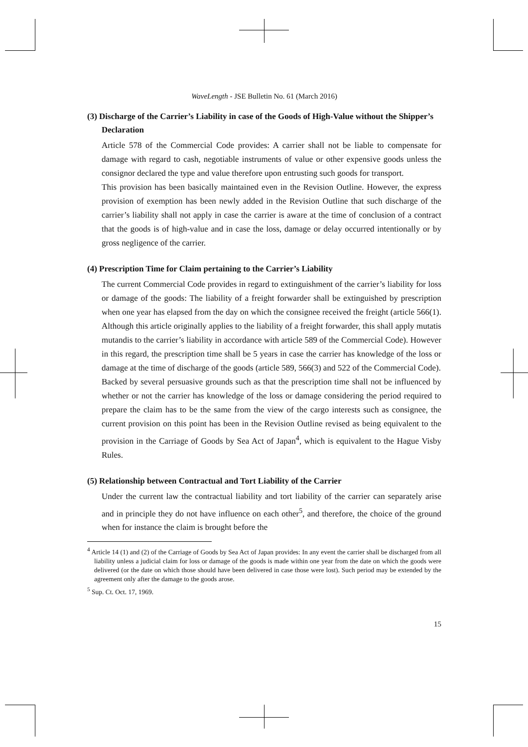WaveLength - JSE Bulletin No. 61 (March 2016)
(3) Discharge of the Carrier’s Liability in case of the Goods of High-Value without the Shipper’s Declaration
Article 578 of the Commercial Code provides: A carrier shall not be liable to compensate for damage with regard to cash, negotiable instruments of value or other expensive goods unless the consignor declared the type and value therefore upon entrusting such goods for transport.
This provision has been basically maintained even in the Revision Outline. However, the express provision of exemption has been newly added in the Revision Outline that such discharge of the carrier’s liability shall not apply in case the carrier is aware at the time of conclusion of a contract that the goods is of high-value and in case the loss, damage or delay occurred intentionally or by gross negligence of the carrier.
(4) Prescription Time for Claim pertaining to the Carrier’s Liability
The current Commercial Code provides in regard to extinguishment of the carrier’s liability for loss or damage of the goods: The liability of a freight forwarder shall be extinguished by prescription when one year has elapsed from the day on which the consignee received the freight (article 566(1). Although this article originally applies to the liability of a freight forwarder, this shall apply mutatis mutandis to the carrier’s liability in accordance with article 589 of the Commercial Code). However in this regard, the prescription time shall be 5 years in case the carrier has knowledge of the loss or damage at the time of discharge of the goods (article 589, 566(3) and 522 of the Commercial Code).
Backed by several persuasive grounds such as that the prescription time shall not be influenced by whether or not the carrier has knowledge of the loss or damage considering the period required to prepare the claim has to be the same from the view of the cargo interests such as consignee, the current provision on this point has been in the Revision Outline revised as being equivalent to the provision in the Carriage of Goods by Sea Act of Japan<sup>4</sup>, which is equivalent to the Hague Visby Rules.
(5) Relationship between Contractual and Tort Liability of the Carrier
Under the current law the contractual liability and tort liability of the carrier can separately arise and in principle they do not have influence on each other<sup>5</sup>, and therefore, the choice of the ground when for instance the claim is brought before the
<sup>4</sup> Article 14 (1) and (2) of the Carriage of Goods by Sea Act of Japan provides: In any event the carrier shall be discharged from all liability unless a judicial claim for loss or damage of the goods is made within one year from the date on which the goods were delivered (or the date on which those should have been delivered in case those were lost). Such period may be extended by the agreement only after the damage to the goods arose.
<sup>5</sup> Sup. Ct. Oct. 17, 1969.
15